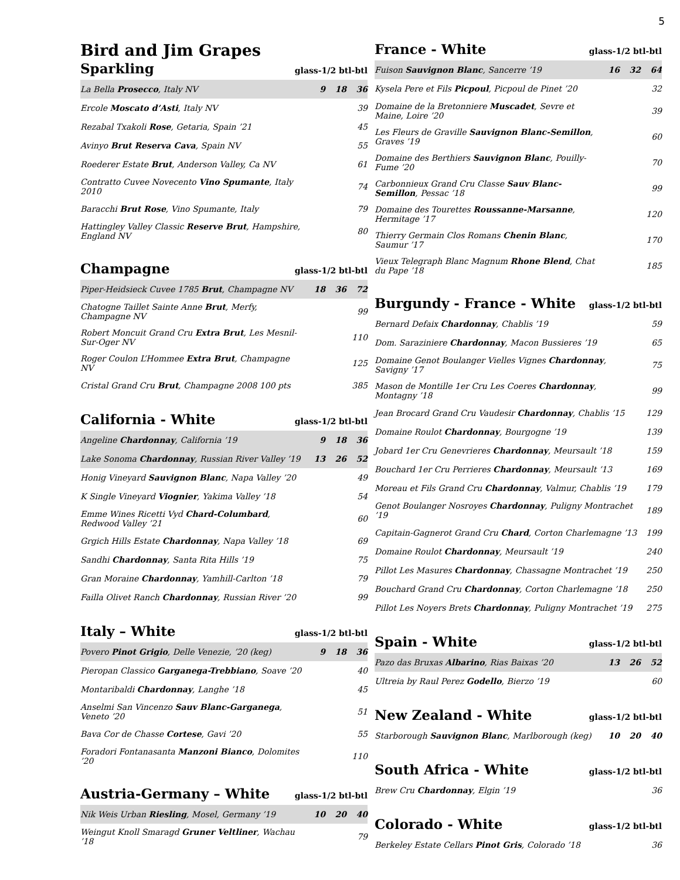5
Bird and Jim Grapes
Sparkling
glass-1/2 btl-btl
| La Bella Prosecco , Italy NV | 9 | 18 | 36 |
| Ercole Moscato d’Asti , Italy NV | | | 39 |
| Rezabal Txakoli Rose , Getaria, Spain ’21 | | | 45 |
| Avinyo Brut Reserva Cava , Spain NV | | | 55 |
| Roederer Estate Brut , Anderson Valley, Ca NV | | | 61 |
| Contratto Cuvee Novecento Vino Spumante , Italy 2010 | | | 74 |
| Baracchi Brut Rose , Vino Spumante, Italy | | | 79 |
| Hattingley Valley Classic Reserve Brut , Hampshire, England NV | | | 80 |
Champagne
glass-1/2 btl-btl
| Piper-Heidsieck Cuvee 1785 Brut , Champagne NV | 18 | 36 | 72 |
| Chatogne Taillet Sainte Anne Brut , Merfy, Champagne NV | | | 99 |
| Robert Moncuit Grand Cru Extra Brut , Les Mesnil-Sur-Oger NV | | | 110 |
| Roger Coulon L’Hommee Extra Brut , Champagne NV | | | 125 |
| Cristal Grand Cru Brut , Champagne 2008 100 pts | | | 385 |
California - White
glass-1/2 btl-btl
| Angeline Chardonnay , California ’19 | 9 | 18 | 36 |
| Lake Sonoma Chardonnay , Russian River Valley ’19 | 13 | 26 | 52 |
| Honig Vineyard Sauvignon Blanc , Napa Valley ’20 | | | 49 |
| K Single Vineyard Viognier , Yakima Valley ’18 | | | 54 |
| Emme Wines Ricetti Vyd Chard-Columbard , Redwood Valley ’21 | | | 60 |
| Grgich Hills Estate Chardonnay , Napa Valley ’18 | | | 69 |
| Sandhi Chardonnay , Santa Rita Hills ’19 | | | 75 |
| Gran Moraine Chardonnay , Yamhill-Carlton ’18 | | | 79 |
| Failla Olivet Ranch Chardonnay , Russian River ’20 | | | 99 |
Italy – White
glass-1/2 btl-btl
| Povero Pinot Grigio , Delle Venezie, ’20 (keg) | 9 | 18 | 36 |
| Pieropan Classico Garganega-Trebbiano , Soave ’20 | | | 40 |
| Montaribaldi Chardonnay , Langhe ’18 | | | 45 |
| Anselmi San Vincenzo Sauv Blanc-Garganega , Veneto ’20 | | | 51 |
| Bava Cor de Chasse Cortese , Gavi ’20 | | | 55 |
| Foradori Fontanasanta Manzoni Bianco , Dolomites ’20 | | | 110 |
Austria-Germany – White
glass-1/2 btl-btl
| Nik Weis Urban Riesling , Mosel, Germany ’19 | 10 | 20 | 40 |
| Weingut Knoll Smaragd Gruner Veltliner , Wachau ’18 | | | 79 |
France - White
glass-1/2 btl-btl
| Fuison Sauvignon Blanc , Sancerre ’19 | 16 | 32 | 64 |
| Kysela Pere et Fils Picpoul , Picpoul de Pinet ’20 | | | 32 |
| Domaine de la Bretonniere Muscadet , Sevre et Maine, Loire ’20 | | | 39 |
| Les Fleurs de Graville Sauvignon Blanc-Semillon , Graves ’19 | | | 60 |
| Domaine des Berthiers Sauvignon Blanc , Pouilly-Fume ’20 | | | 70 |
| Carbonnieux Grand Cru Classe Sauv Blanc-Semillon , Pessac ’18 | | | 99 |
| Domaine des Tourettes Roussanne-Marsanne , Hermitage ’17 | | | 120 |
| Thierry Germain Clos Romans Chenin Blanc , Saumur ’17 | | | 170 |
| Vieux Telegraph Blanc Magnum Rhone Blend , Chat du Pape ’18 | | | 185 |
Burgundy - France - White
glass-1/2 btl-btl
| Bernard Defaix Chardonnay , Chablis ’19 | 59 |
| Dom. Saraziniere Chardonnay , Macon Bussieres ’19 | 65 |
| Domaine Genot Boulanger Vielles Vignes Chardonnay , Savigny ’17 | 75 |
| Mason de Montille 1er Cru Les Coeres Chardonnay , Montagny ’18 | 99 |
| Jean Brocard Grand Cru Vaudesir Chardonnay , Chablis ’15 | 129 |
| Domaine Roulot Chardonnay , Bourgogne ’19 | 139 |
| Jobard 1er Cru Genevrieres Chardonnay , Meursault ’18 | 159 |
| Bouchard 1er Cru Perrieres Chardonnay , Meursault ’13 | 169 |
| Moreau et Fils Grand Cru Chardonnay , Valmur, Chablis ’19 | 179 |
| Genot Boulanger Nosroyes Chardonnay , Puligny Montrachet ’19 | 189 |
| Capitain-Gagnerot Grand Cru Chard , Corton Charlemagne ’13 | 199 |
| Domaine Roulot Chardonnay , Meursault ’19 | 240 |
| Pillot Les Masures Chardonnay , Chassagne Montrachet ’19 | 250 |
| Bouchard Grand Cru Chardonnay , Corton Charlemagne ’18 | 250 |
| Pillot Les Noyers Brets Chardonnay , Puligny Montrachet ’19 | 275 |
Spain - White
glass-1/2 btl-btl
| Pazo das Bruxas Albarino , Rias Baixas ’20 | 13 | 26 | 52 |
| Ultreia by Raul Perez Godello , Bierzo ’19 | | | 60 |
New Zealand - White
glass-1/2 btl-btl
| Starborough Sauvignon Blanc , Marlborough (keg) | 10 | 20 | 40 |
South Africa - White
glass-1/2 btl-btl
| Brew Cru Chardonnay , Elgin ’19 | 36 |
Colorado - White
glass-1/2 btl-btl
| Berkeley Estate Cellars Pinot Gris , Colorado ’18 | 36 |